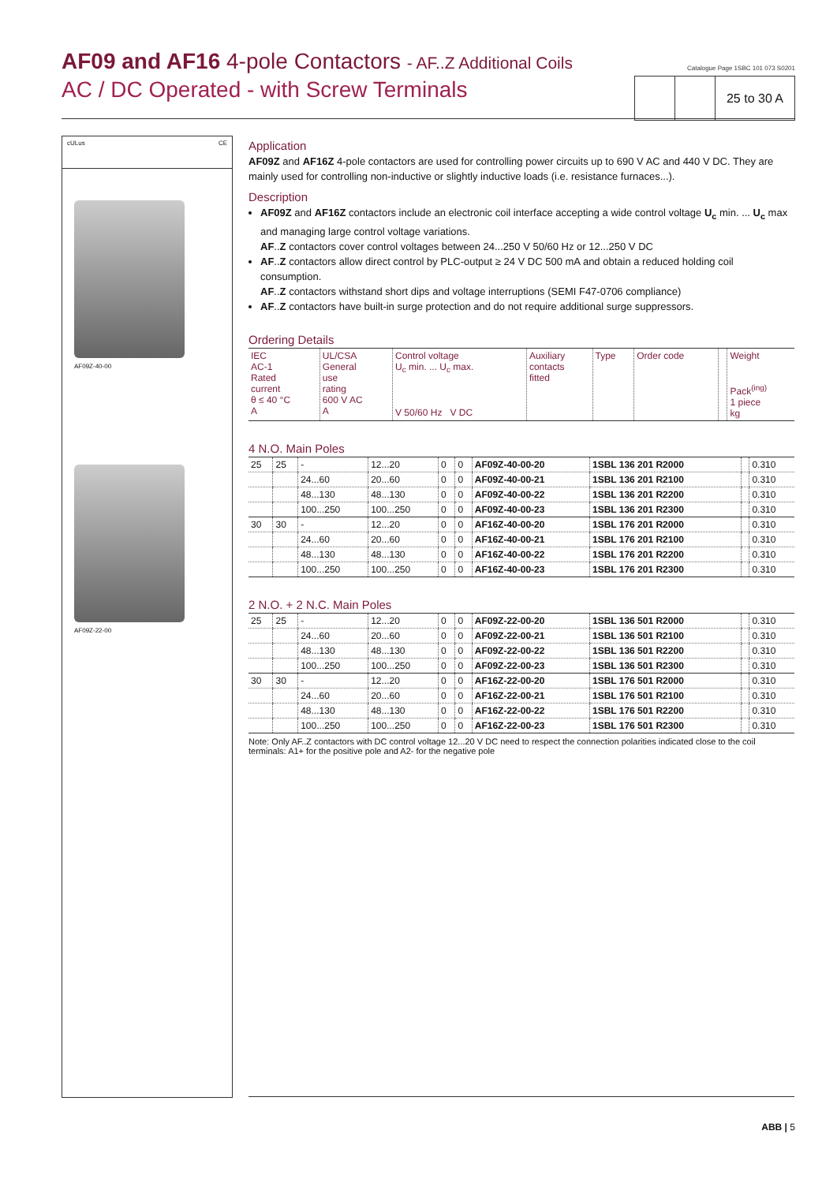AF09 and AF16 4-pole Contactors - AF..Z Additional Coils
AC / DC Operated - with Screw Terminals
Catalogue Page 1SBC 101 073 S0201
25 to 30 A
cULus CE
AF09Z-40-00
AF09Z-22-00
Application
AF09Z and AF16Z 4-pole contactors are used for controlling power circuits up to 690 V AC and 440 V DC. They are mainly used for controlling non-inductive or slightly inductive loads (i.e. resistance furnaces...).
Description
AF09Z and AF16Z contactors include an electronic coil interface accepting a wide control voltage U<sub>c</sub> min. ... U<sub>c</sub> max and managing large control voltage variations.
AF..Z contactors cover control voltages between 24...250 V 50/60 Hz or 12...250 V DC
AF..Z contactors allow direct control by PLC-output ≥ 24 V DC 500 mA and obtain a reduced holding coil consumption.
AF..Z contactors withstand short dips and voltage interruptions (SEMI F47-0706 compliance)
AF..Z contactors have built-in surge protection and do not require additional surge suppressors.
Ordering Details
| IEC AC-1 Rated current θ ≤ 40 °C A | UL/CSA General use rating 600 V AC A | Control voltage U<sub>c</sub> min. ... U<sub>c</sub> max. V 50/60 Hz V DC | Auxiliary contacts fitted | Type | Order code | | Weight Pack<sup>(ing)</sup> 1 piece kg |
| --- | --- | --- | --- | --- | --- | --- | --- |
4 N.O. Main Poles
| 25 | 25 | - | 12...20 | 0 | 0 | AF09Z-40-00-20 | 1SBL 136 201 R2000 | | 0.310 |
| | | 24...60 | 20...60 | 0 | 0 | AF09Z-40-00-21 | 1SBL 136 201 R2100 | | 0.310 |
| | | 48...130 | 48...130 | 0 | 0 | AF09Z-40-00-22 | 1SBL 136 201 R2200 | | 0.310 |
| | | 100...250 | 100...250 | 0 | 0 | AF09Z-40-00-23 | 1SBL 136 201 R2300 | | 0.310 |
| 30 | 30 | - | 12...20 | 0 | 0 | AF16Z-40-00-20 | 1SBL 176 201 R2000 | | 0.310 |
| | | 24...60 | 20...60 | 0 | 0 | AF16Z-40-00-21 | 1SBL 176 201 R2100 | | 0.310 |
| | | 48...130 | 48...130 | 0 | 0 | AF16Z-40-00-22 | 1SBL 176 201 R2200 | | 0.310 |
| | | 100...250 | 100...250 | 0 | 0 | AF16Z-40-00-23 | 1SBL 176 201 R2300 | | 0.310 |
2 N.O. + 2 N.C. Main Poles
| 25 | 25 | - | 12...20 | 0 | 0 | AF09Z-22-00-20 | 1SBL 136 501 R2000 | | 0.310 |
| | | 24...60 | 20...60 | 0 | 0 | AF09Z-22-00-21 | 1SBL 136 501 R2100 | | 0.310 |
| | | 48...130 | 48...130 | 0 | 0 | AF09Z-22-00-22 | 1SBL 136 501 R2200 | | 0.310 |
| | | 100...250 | 100...250 | 0 | 0 | AF09Z-22-00-23 | 1SBL 136 501 R2300 | | 0.310 |
| 30 | 30 | - | 12...20 | 0 | 0 | AF16Z-22-00-20 | 1SBL 176 501 R2000 | | 0.310 |
| | | 24...60 | 20...60 | 0 | 0 | AF16Z-22-00-21 | 1SBL 176 501 R2100 | | 0.310 |
| | | 48...130 | 48...130 | 0 | 0 | AF16Z-22-00-22 | 1SBL 176 501 R2200 | | 0.310 |
| | | 100...250 | 100...250 | 0 | 0 | AF16Z-22-00-23 | 1SBL 176 501 R2300 | | 0.310 |
Note: Only AF..Z contactors with DC control voltage 12...20 V DC need to respect the connection polarities indicated close to the coil terminals: A1+ for the positive pole and A2- for the negative pole
ABB | 5